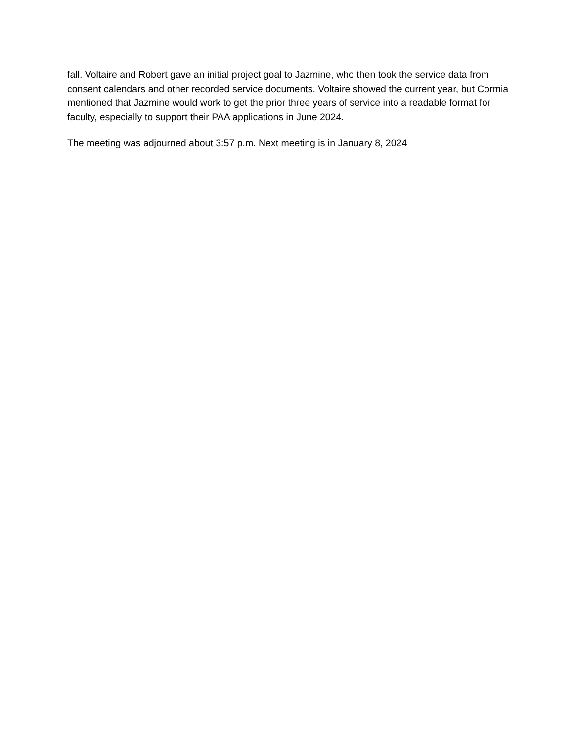fall. Voltaire and Robert gave an initial project goal to Jazmine, who then took the service data from consent calendars and other recorded service documents. Voltaire showed the current year, but Cormia mentioned that Jazmine would work to get the prior three years of service into a readable format for faculty, especially to support their PAA applications in June 2024.
The meeting was adjourned about 3:57 p.m. Next meeting is in January 8, 2024